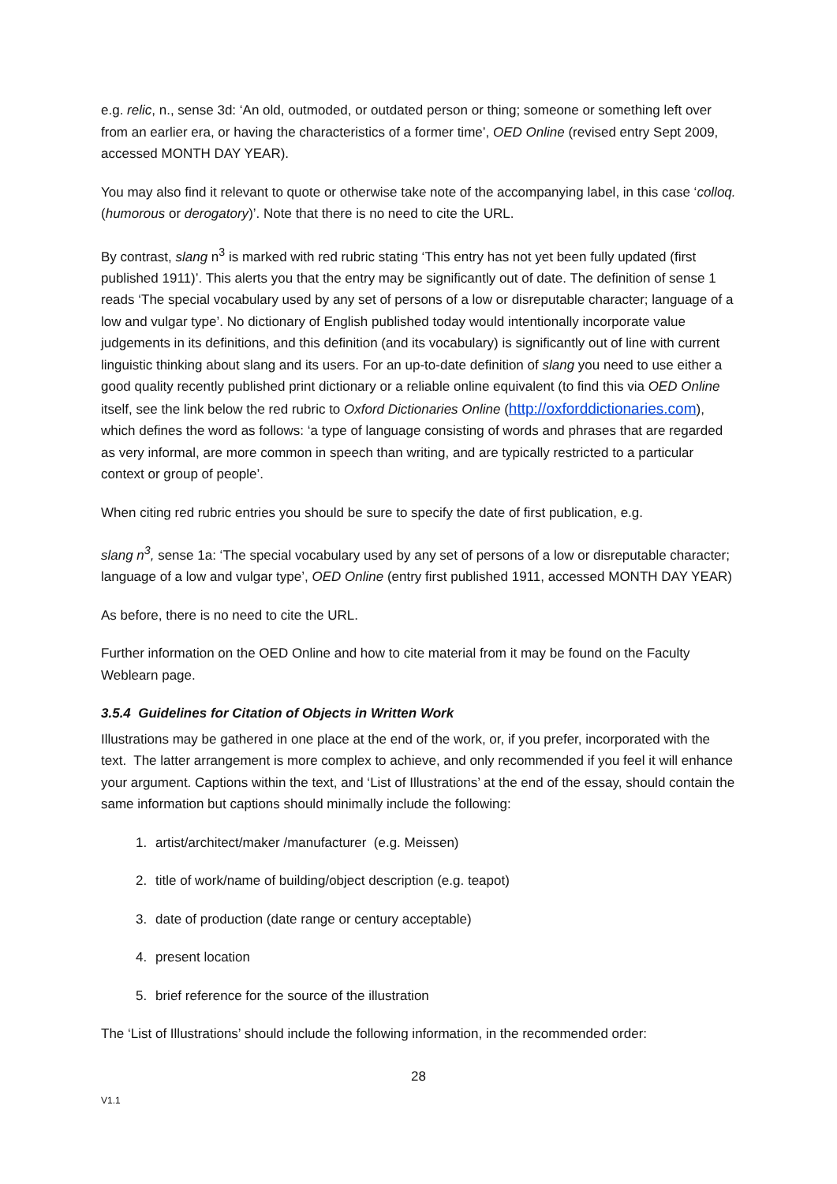e.g. relic, n., sense 3d: ‘An old, outmoded, or outdated person or thing; someone or something left over from an earlier era, or having the characteristics of a former time’, OED Online (revised entry Sept 2009, accessed MONTH DAY YEAR).
You may also find it relevant to quote or otherwise take note of the accompanying label, in this case ‘colloq. (humorous or derogatory)’. Note that there is no need to cite the URL.
By contrast, slang n<sup>3</sup> is marked with red rubric stating ‘This entry has not yet been fully updated (first published 1911)’. This alerts you that the entry may be significantly out of date. The definition of sense 1 reads ‘The special vocabulary used by any set of persons of a low or disreputable character; language of a low and vulgar type’. No dictionary of English published today would intentionally incorporate value judgements in its definitions, and this definition (and its vocabulary) is significantly out of line with current linguistic thinking about slang and its users. For an up-to-date definition of slang you need to use either a good quality recently published print dictionary or a reliable online equivalent (to find this via OED Online itself, see the link below the red rubric to Oxford Dictionaries Online (http://oxforddictionaries.com), which defines the word as follows: ‘a type of language consisting of words and phrases that are regarded as very informal, are more common in speech than writing, and are typically restricted to a particular context or group of people’.
When citing red rubric entries you should be sure to specify the date of first publication, e.g.
slang n<sup>3</sup>, sense 1a: ‘The special vocabulary used by any set of persons of a low or disreputable character; language of a low and vulgar type’, OED Online (entry first published 1911, accessed MONTH DAY YEAR)
As before, there is no need to cite the URL.
Further information on the OED Online and how to cite material from it may be found on the Faculty Weblearn page.
3.5.4 Guidelines for Citation of Objects in Written Work
Illustrations may be gathered in one place at the end of the work, or, if you prefer, incorporated with the text. The latter arrangement is more complex to achieve, and only recommended if you feel it will enhance your argument. Captions within the text, and ‘List of Illustrations’ at the end of the essay, should contain the same information but captions should minimally include the following:
1. artist/architect/maker /manufacturer (e.g. Meissen)
2. title of work/name of building/object description (e.g. teapot)
3. date of production (date range or century acceptable)
4. present location
5. brief reference for the source of the illustration
The ‘List of Illustrations’ should include the following information, in the recommended order:
28
V1.1